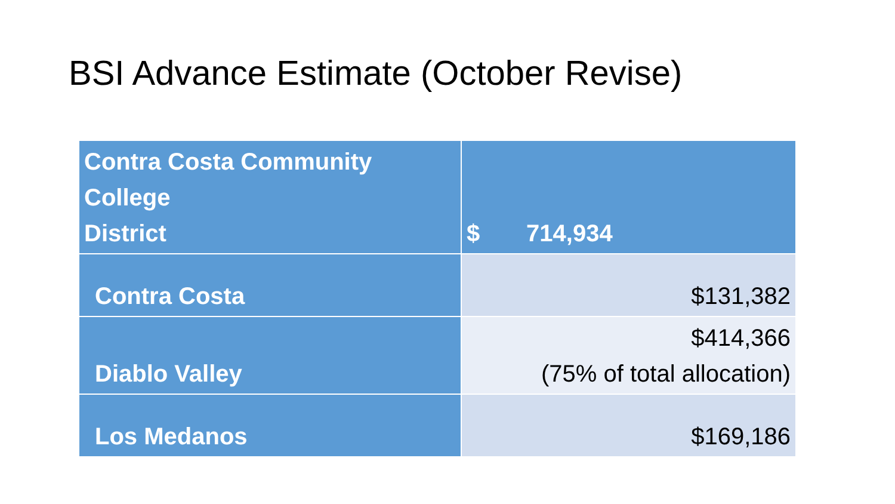BSI Advance Estimate (October Revise)
| Contra Costa Community College District | $ 714,934 |
| Contra Costa | $131,382 |
| Diablo Valley | $414,366 (75% of total allocation) |
| Los Medanos | $169,186 |